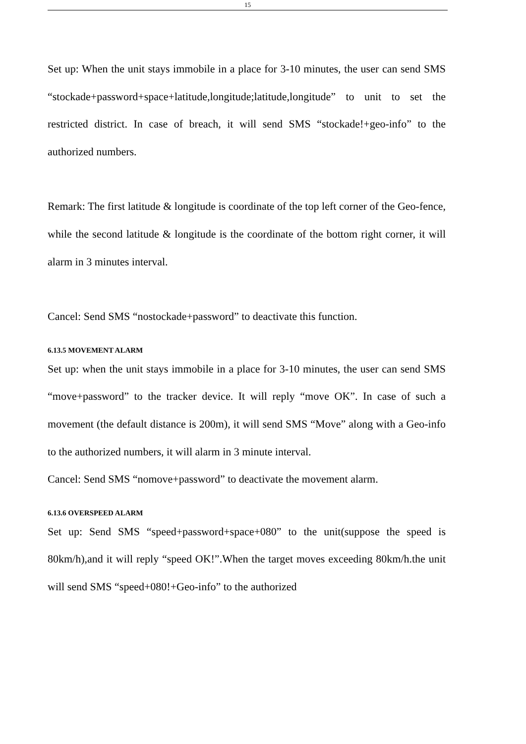15
Set up: When the unit stays immobile in a place for 3-10 minutes, the user can send SMS “stockade+password+space+latitude,longitude;latitude,longitude” to unit to set the restricted district. In case of breach, it will send SMS “stockade!+geo-info” to the authorized numbers.
Remark: The first latitude & longitude is coordinate of the top left corner of the Geo-fence, while the second latitude & longitude is the coordinate of the bottom right corner, it will alarm in 3 minutes interval.
Cancel: Send SMS “nostockade+password” to deactivate this function.
6.13.5 MOVEMENT ALARM
Set up: when the unit stays immobile in a place for 3-10 minutes, the user can send SMS “move+password” to the tracker device. It will reply “move OK”. In case of such a movement (the default distance is 200m), it will send SMS “Move” along with a Geo-info to the authorized numbers, it will alarm in 3 minute interval.
Cancel: Send SMS “nomove+password” to deactivate the movement alarm.
6.13.6 OVERSPEED ALARM
Set up: Send SMS “speed+password+space+080” to the unit(suppose the speed is 80km/h),and it will reply “speed OK!”.When the target moves exceeding 80km/h.the unit will send SMS “speed+080!+Geo-info” to the authorized